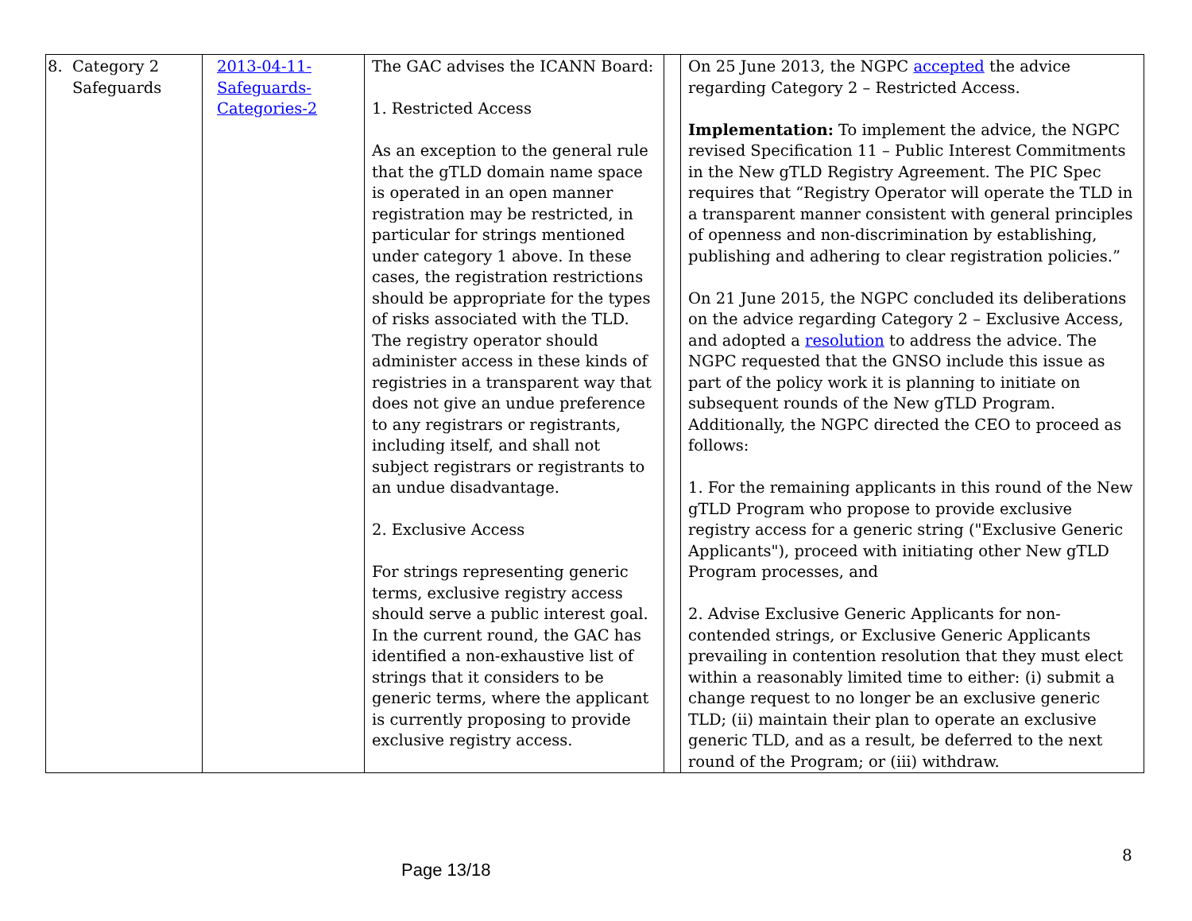| 8. Category 2 Safeguards | 2013-04-11- Safeguards- Categories-2 | The GAC advises the ICANN Board: 1. Restricted Access As an exception to the general rule that the gTLD domain name space is operated in an open manner registration may be restricted, in particular for strings mentioned under category 1 above. In these cases, the registration restrictions should be appropriate for the types of risks associated with the TLD. The registry operator should administer access in these kinds of registries in a transparent way that does not give an undue preference to any registrars or registrants, including itself, and shall not subject registrars or registrants to an undue disadvantage. 2. Exclusive Access For strings representing generic terms, exclusive registry access should serve a public interest goal. In the current round, the GAC has identified a non-exhaustive list of strings that it considers to be generic terms, where the applicant is currently proposing to provide exclusive registry access. | | On 25 June 2013, the NGPC accepted the advice regarding Category 2 – Restricted Access. Implementation: To implement the advice, the NGPC revised Specification 11 – Public Interest Commitments in the New gTLD Registry Agreement. The PIC Spec requires that “Registry Operator will operate the TLD in a transparent manner consistent with general principles of openness and non-discrimination by establishing, publishing and adhering to clear registration policies.” On 21 June 2015, the NGPC concluded its deliberations on the advice regarding Category 2 – Exclusive Access, and adopted a resolution to address the advice. The NGPC requested that the GNSO include this issue as part of the policy work it is planning to initiate on subsequent rounds of the New gTLD Program. Additionally, the NGPC directed the CEO to proceed as follows: 1. For the remaining applicants in this round of the New gTLD Program who propose to provide exclusive registry access for a generic string ("Exclusive Generic Applicants"), proceed with initiating other New gTLD Program processes, and 2. Advise Exclusive Generic Applicants for non-contended strings, or Exclusive Generic Applicants prevailing in contention resolution that they must elect within a reasonably limited time to either: (i) submit a change request to no longer be an exclusive generic TLD; (ii) maintain their plan to operate an exclusive generic TLD, and as a result, be deferred to the next round of the Program; or (iii) withdraw. |
8
Page 13/18